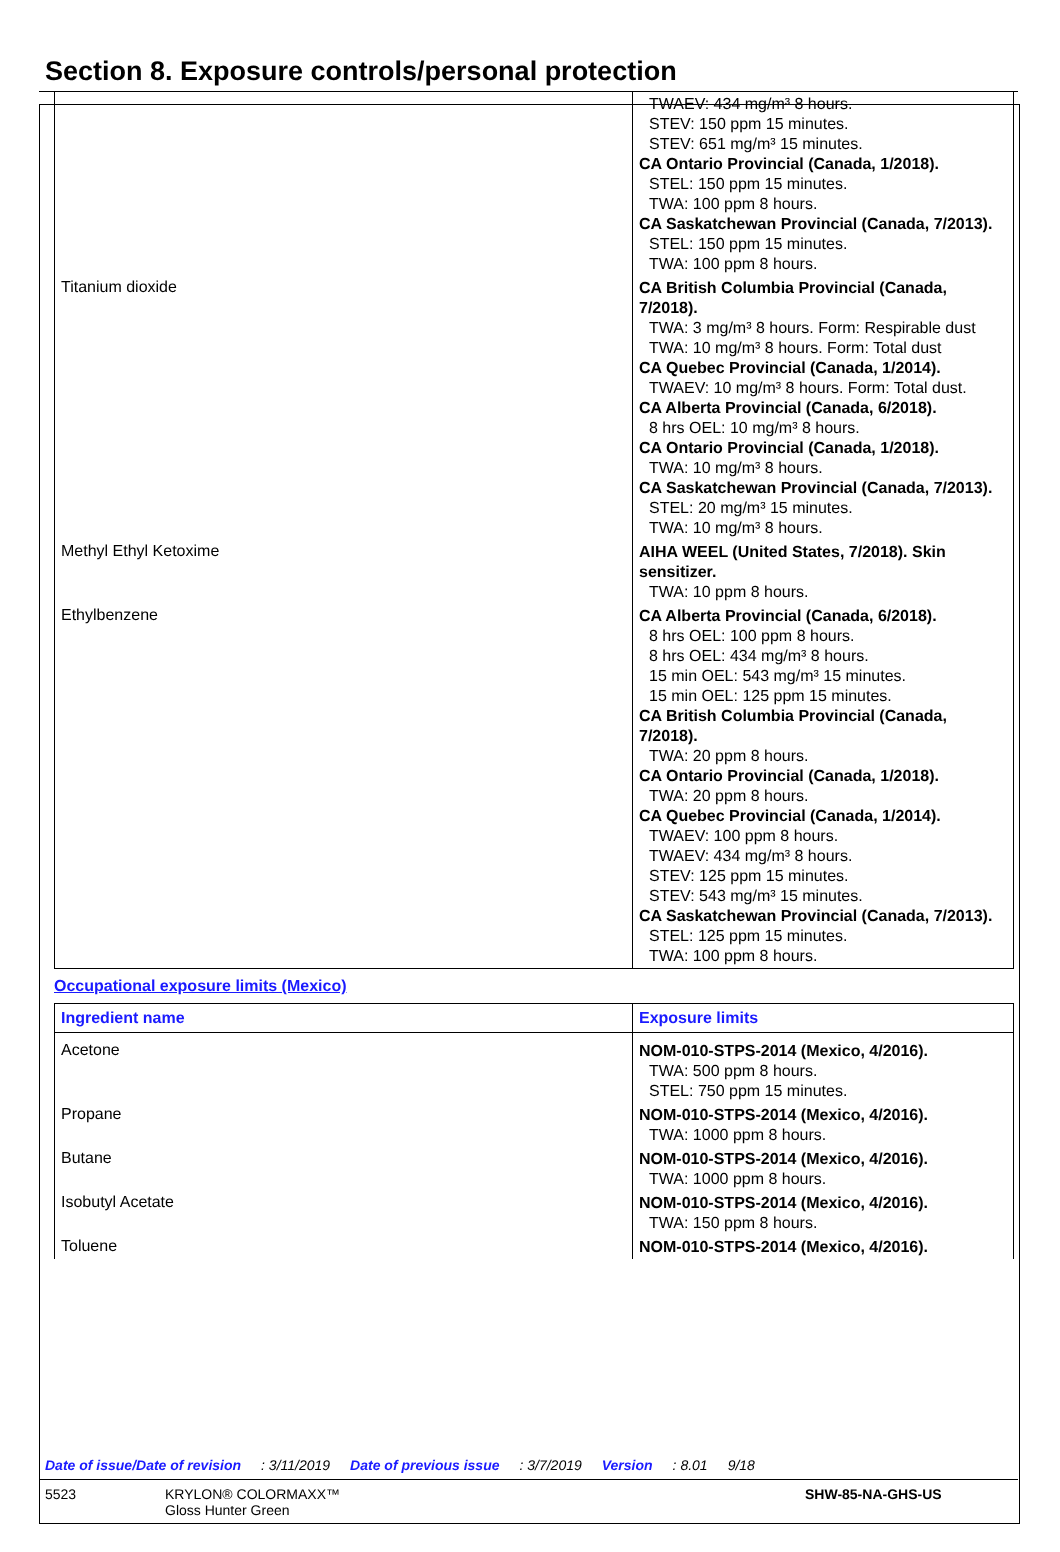Section 8. Exposure controls/personal protection
| | TWAEV: 434 mg/m³ 8 hours. STEV: 150 ppm 15 minutes. STEV: 651 mg/m³ 15 minutes. CA Ontario Provincial (Canada, 1/2018). STEL: 150 ppm 15 minutes. TWA: 100 ppm 8 hours. CA Saskatchewan Provincial (Canada, 7/2013). STEL: 150 ppm 15 minutes. TWA: 100 ppm 8 hours. |
| Titanium dioxide | CA British Columbia Provincial (Canada, 7/2018). TWA: 3 mg/m³ 8 hours. Form: Respirable dust TWA: 10 mg/m³ 8 hours. Form: Total dust CA Quebec Provincial (Canada, 1/2014). TWAEV: 10 mg/m³ 8 hours. Form: Total dust. CA Alberta Provincial (Canada, 6/2018). 8 hrs OEL: 10 mg/m³ 8 hours. CA Ontario Provincial (Canada, 1/2018). TWA: 10 mg/m³ 8 hours. CA Saskatchewan Provincial (Canada, 7/2013). STEL: 20 mg/m³ 15 minutes. TWA: 10 mg/m³ 8 hours. |
| Methyl Ethyl Ketoxime | AIHA WEEL (United States, 7/2018). Skin sensitizer. TWA: 10 ppm 8 hours. |
| Ethylbenzene | CA Alberta Provincial (Canada, 6/2018). 8 hrs OEL: 100 ppm 8 hours. 8 hrs OEL: 434 mg/m³ 8 hours. 15 min OEL: 543 mg/m³ 15 minutes. 15 min OEL: 125 ppm 15 minutes. CA British Columbia Provincial (Canada, 7/2018). TWA: 20 ppm 8 hours. CA Ontario Provincial (Canada, 1/2018). TWA: 20 ppm 8 hours. CA Quebec Provincial (Canada, 1/2014). TWAEV: 100 ppm 8 hours. TWAEV: 434 mg/m³ 8 hours. STEV: 125 ppm 15 minutes. STEV: 543 mg/m³ 15 minutes. CA Saskatchewan Provincial (Canada, 7/2013). STEL: 125 ppm 15 minutes. TWA: 100 ppm 8 hours. |
Occupational exposure limits (Mexico)
| Ingredient name | Exposure limits |
| --- | --- |
| Acetone | NOM-010-STPS-2014 (Mexico, 4/2016). TWA: 500 ppm 8 hours. STEL: 750 ppm 15 minutes. |
| Propane | NOM-010-STPS-2014 (Mexico, 4/2016). TWA: 1000 ppm 8 hours. |
| Butane | NOM-010-STPS-2014 (Mexico, 4/2016). TWA: 1000 ppm 8 hours. |
| Isobutyl Acetate | NOM-010-STPS-2014 (Mexico, 4/2016). TWA: 150 ppm 8 hours. |
| Toluene | NOM-010-STPS-2014 (Mexico, 4/2016). |
Date of issue/Date of revision: 3/11/2019 Date of previous issue: 3/7/2019 Version: 8.01 9/18
5523 KRYLON® COLORMAXX™
Gloss Hunter Green SHW-85-NA-GHS-US